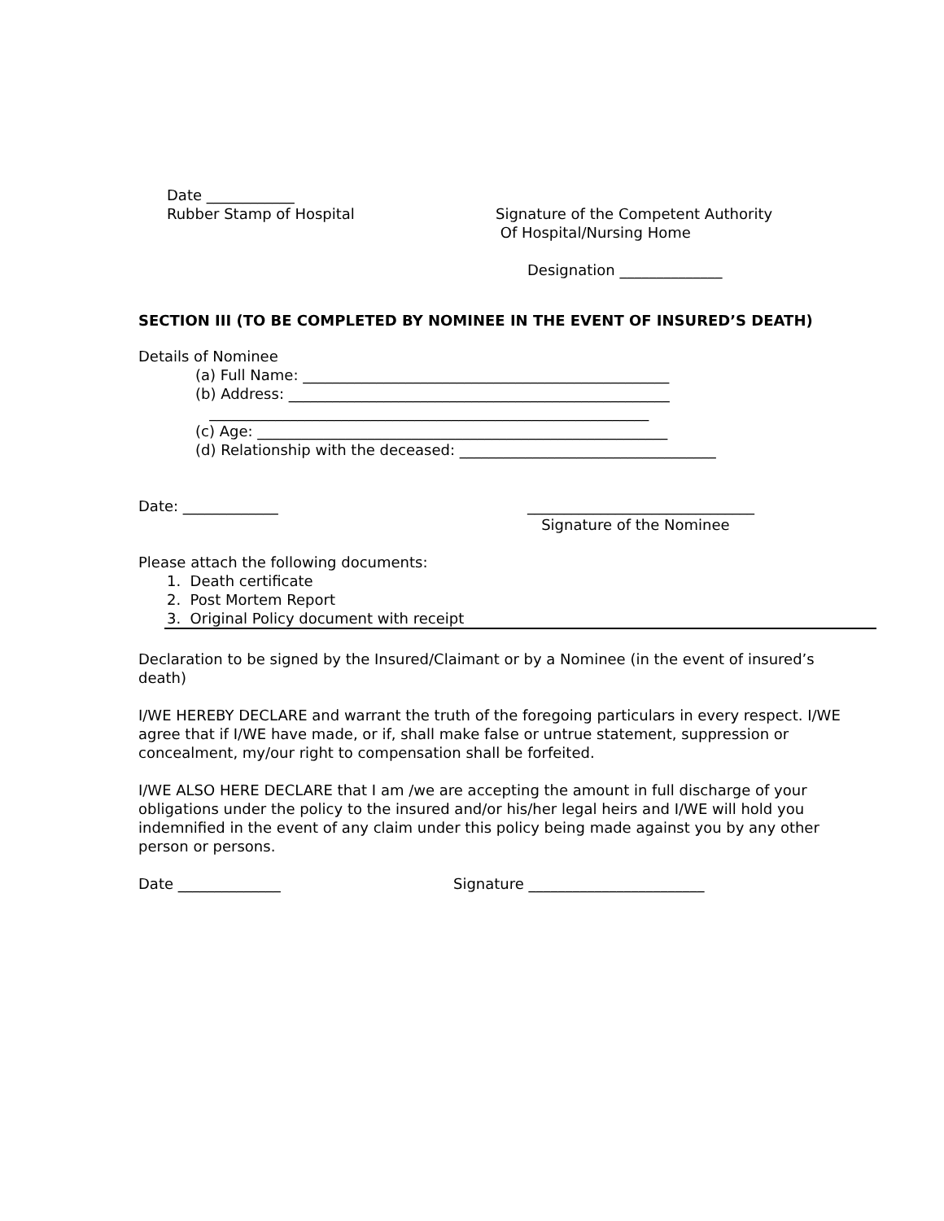Date ____________
Rubber Stamp of Hospital
Signature of the Competent Authority Of Hospital/Nursing Home
Designation ______________
SECTION III (TO BE COMPLETED BY NOMINEE IN THE EVENT OF INSURED’S DEATH)
Details of Nominee
(a) Full Name: __________________________________________________ (b) Address: ____________________________________________________ ____________________________________________________________ (c) Age: ________________________________________________________ (d) Relationship with the deceased: ___________________________________
Date: _____________
_______________________________ Signature of the Nominee
Please attach the following documents:
1. Death certificate 2. Post Mortem Report 3. Original Policy document with receipt
Declaration to be signed by the Insured/Claimant or by a Nominee (in the event of insured’s death)
I/WE HEREBY DECLARE and warrant the truth of the foregoing particulars in every respect. I/WE agree that if I/WE have made, or if, shall make false or untrue statement, suppression or concealment, my/our right to compensation shall be forfeited.
I/WE ALSO HERE DECLARE that I am /we are accepting the amount in full discharge of your obligations under the policy to the insured and/or his/her legal heirs and I/WE will hold you indemnified in the event of any claim under this policy being made against you by any other person or persons.
Date ______________
Signature ________________________